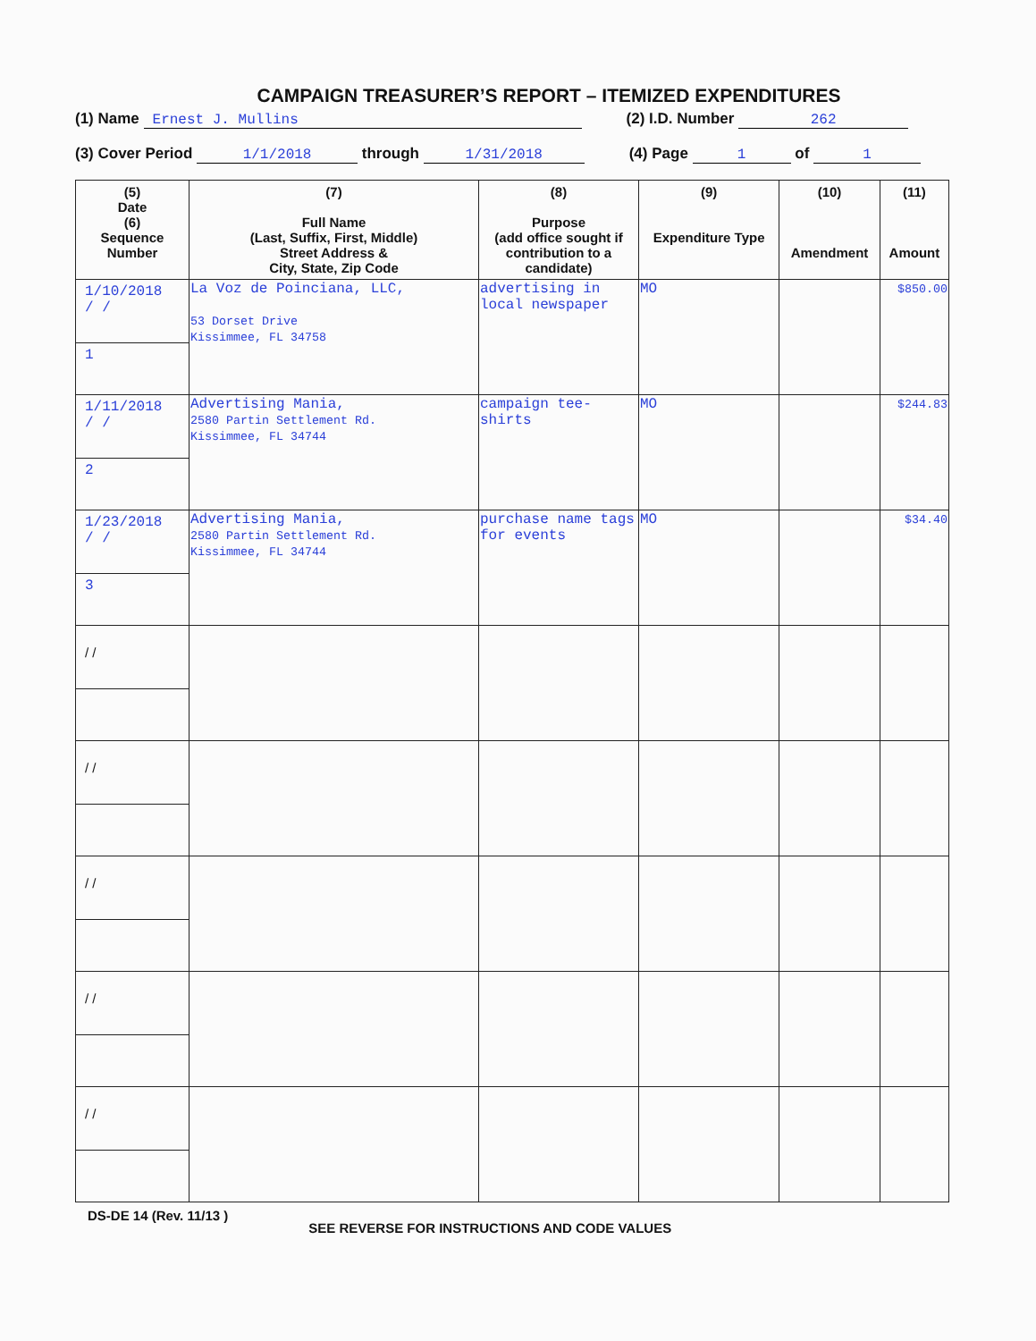CAMPAIGN TREASURER’S REPORT – ITEMIZED EXPENDITURES
(1) Name Ernest J. Mullins (2) I.D. Number 262
(3) Cover Period 1/1/2018 through 1/31/2018 (4) Page 1 of 1
| (5) Date (6) Sequence Number | (7) Full Name (Last, Suffix, First, Middle) Street Address & City, State, Zip Code | (8) Purpose (add office sought if contribution to a candidate) | (9) Expenditure Type | (10) Amendment | (11) Amount |
| --- | --- | --- | --- | --- | --- |
| 1/10/2018 / / 1 | La Voz de Poinciana, LLC, 53 Dorset Drive Kissimmee, FL 34758 | advertising in local newspaper | MO | | $850.00 |
| 1/11/2018 / / 2 | Advertising Mania, 2580 Partin Settlement Rd. Kissimmee, FL 34744 | campaign tee-shirts | MO | | $244.83 |
| 1/23/2018 / / 3 | Advertising Mania, 2580 Partin Settlement Rd. Kissimmee, FL 34744 | purchase name tags for events | MO | | $34.40 |
| / / | | | | | |
| / / | | | | | |
| / / | | | | | |
| / / | | | | | |
| / / | | | | | |
DS-DE 14 (Rev. 11/13 ) SEE REVERSE FOR INSTRUCTIONS AND CODE VALUES